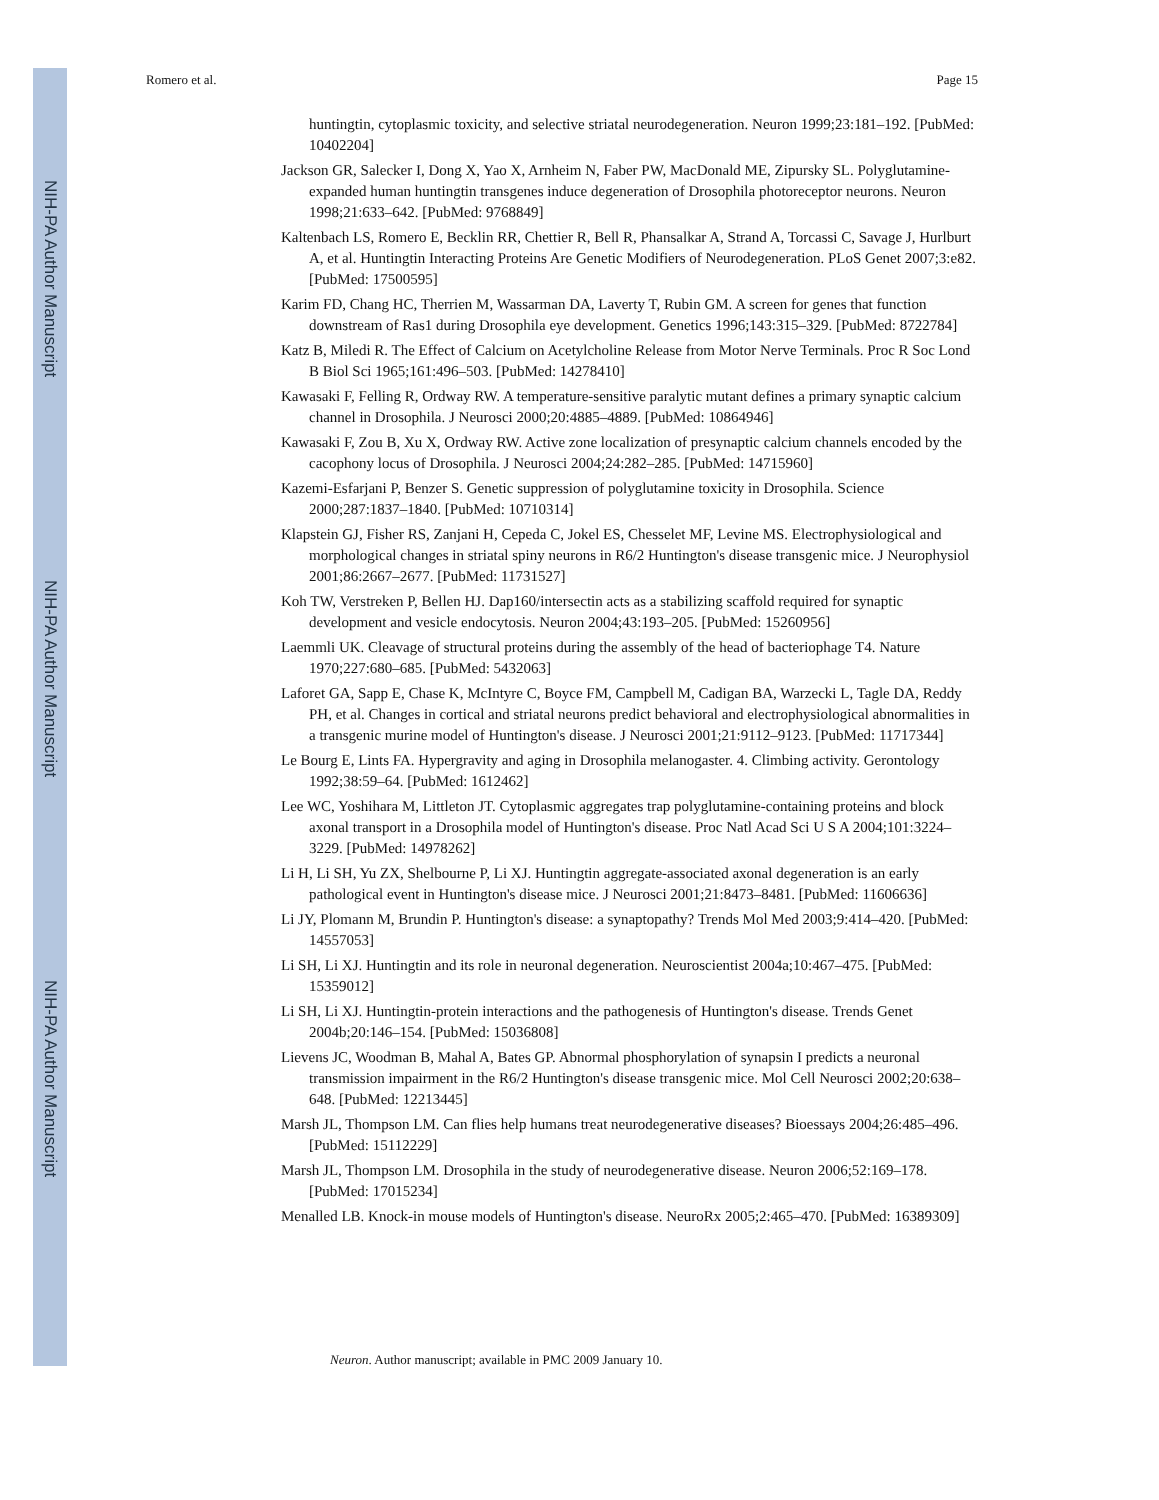NIH-PA Author Manuscript
NIH-PA Author Manuscript
NIH-PA Author Manuscript
Romero et al. Page 15
huntingtin, cytoplasmic toxicity, and selective striatal neurodegeneration. Neuron 1999;23:181–192. [PubMed: 10402204]
Jackson GR, Salecker I, Dong X, Yao X, Arnheim N, Faber PW, MacDonald ME, Zipursky SL. Polyglutamine-expanded human huntingtin transgenes induce degeneration of Drosophila photoreceptor neurons. Neuron 1998;21:633–642. [PubMed: 9768849]
Kaltenbach LS, Romero E, Becklin RR, Chettier R, Bell R, Phansalkar A, Strand A, Torcassi C, Savage J, Hurlburt A, et al. Huntingtin Interacting Proteins Are Genetic Modifiers of Neurodegeneration. PLoS Genet 2007;3:e82. [PubMed: 17500595]
Karim FD, Chang HC, Therrien M, Wassarman DA, Laverty T, Rubin GM. A screen for genes that function downstream of Ras1 during Drosophila eye development. Genetics 1996;143:315–329. [PubMed: 8722784]
Katz B, Miledi R. The Effect of Calcium on Acetylcholine Release from Motor Nerve Terminals. Proc R Soc Lond B Biol Sci 1965;161:496–503. [PubMed: 14278410]
Kawasaki F, Felling R, Ordway RW. A temperature-sensitive paralytic mutant defines a primary synaptic calcium channel in Drosophila. J Neurosci 2000;20:4885–4889. [PubMed: 10864946]
Kawasaki F, Zou B, Xu X, Ordway RW. Active zone localization of presynaptic calcium channels encoded by the cacophony locus of Drosophila. J Neurosci 2004;24:282–285. [PubMed: 14715960]
Kazemi-Esfarjani P, Benzer S. Genetic suppression of polyglutamine toxicity in Drosophila. Science 2000;287:1837–1840. [PubMed: 10710314]
Klapstein GJ, Fisher RS, Zanjani H, Cepeda C, Jokel ES, Chesselet MF, Levine MS. Electrophysiological and morphological changes in striatal spiny neurons in R6/2 Huntington's disease transgenic mice. J Neurophysiol 2001;86:2667–2677. [PubMed: 11731527]
Koh TW, Verstreken P, Bellen HJ. Dap160/intersectin acts as a stabilizing scaffold required for synaptic development and vesicle endocytosis. Neuron 2004;43:193–205. [PubMed: 15260956]
Laemmli UK. Cleavage of structural proteins during the assembly of the head of bacteriophage T4. Nature 1970;227:680–685. [PubMed: 5432063]
Laforet GA, Sapp E, Chase K, McIntyre C, Boyce FM, Campbell M, Cadigan BA, Warzecki L, Tagle DA, Reddy PH, et al. Changes in cortical and striatal neurons predict behavioral and electrophysiological abnormalities in a transgenic murine model of Huntington's disease. J Neurosci 2001;21:9112–9123. [PubMed: 11717344]
Le Bourg E, Lints FA. Hypergravity and aging in Drosophila melanogaster. 4. Climbing activity. Gerontology 1992;38:59–64. [PubMed: 1612462]
Lee WC, Yoshihara M, Littleton JT. Cytoplasmic aggregates trap polyglutamine-containing proteins and block axonal transport in a Drosophila model of Huntington's disease. Proc Natl Acad Sci U S A 2004;101:3224–3229. [PubMed: 14978262]
Li H, Li SH, Yu ZX, Shelbourne P, Li XJ. Huntingtin aggregate-associated axonal degeneration is an early pathological event in Huntington's disease mice. J Neurosci 2001;21:8473–8481. [PubMed: 11606636]
Li JY, Plomann M, Brundin P. Huntington's disease: a synaptopathy? Trends Mol Med 2003;9:414–420. [PubMed: 14557053]
Li SH, Li XJ. Huntingtin and its role in neuronal degeneration. Neuroscientist 2004a;10:467–475. [PubMed: 15359012]
Li SH, Li XJ. Huntingtin-protein interactions and the pathogenesis of Huntington's disease. Trends Genet 2004b;20:146–154. [PubMed: 15036808]
Lievens JC, Woodman B, Mahal A, Bates GP. Abnormal phosphorylation of synapsin I predicts a neuronal transmission impairment in the R6/2 Huntington's disease transgenic mice. Mol Cell Neurosci 2002;20:638–648. [PubMed: 12213445]
Marsh JL, Thompson LM. Can flies help humans treat neurodegenerative diseases? Bioessays 2004;26:485–496. [PubMed: 15112229]
Marsh JL, Thompson LM. Drosophila in the study of neurodegenerative disease. Neuron 2006;52:169–178. [PubMed: 17015234]
Menalled LB. Knock-in mouse models of Huntington's disease. NeuroRx 2005;2:465–470. [PubMed: 16389309]
Neuron. Author manuscript; available in PMC 2009 January 10.